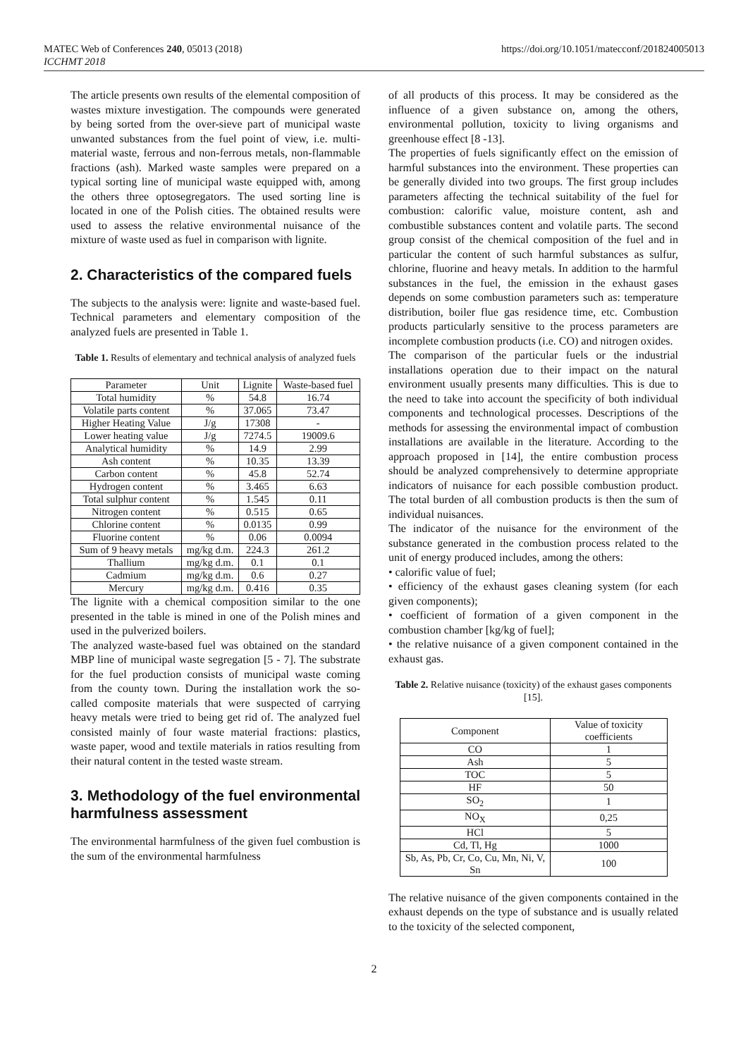MATEC Web of Conferences 240, 05013 (2018)
ICCHMT 2018
https://doi.org/10.1051/matecconf/201824005013
The article presents own results of the elemental composition of wastes mixture investigation. The compounds were generated by being sorted from the over-sieve part of municipal waste unwanted substances from the fuel point of view, i.e. multi-material waste, ferrous and non-ferrous metals, non-flammable fractions (ash). Marked waste samples were prepared on a typical sorting line of municipal waste equipped with, among the others three optosegregators. The used sorting line is located in one of the Polish cities. The obtained results were used to assess the relative environmental nuisance of the mixture of waste used as fuel in comparison with lignite.
2. Characteristics of the compared fuels
The subjects to the analysis were: lignite and waste-based fuel. Technical parameters and elementary composition of the analyzed fuels are presented in Table 1.
Table 1. Results of elementary and technical analysis of analyzed fuels
| Parameter | Unit | Lignite | Waste-based fuel |
| --- | --- | --- | --- |
| Total humidity | % | 54.8 | 16.74 |
| Volatile parts content | % | 37.065 | 73.47 |
| Higher Heating Value | J/g | 17308 | - |
| Lower heating value | J/g | 7274.5 | 19009.6 |
| Analytical humidity | % | 14.9 | 2.99 |
| Ash content | % | 10.35 | 13.39 |
| Carbon content | % | 45.8 | 52.74 |
| Hydrogen content | % | 3.465 | 6.63 |
| Total sulphur content | % | 1.545 | 0.11 |
| Nitrogen content | % | 0.515 | 0.65 |
| Chlorine content | % | 0.0135 | 0.99 |
| Fluorine content | % | 0.06 | 0.0094 |
| Sum of 9 heavy metals | mg/kg d.m. | 224.3 | 261.2 |
| Thallium | mg/kg d.m. | 0.1 | 0.1 |
| Cadmium | mg/kg d.m. | 0.6 | 0.27 |
| Mercury | mg/kg d.m. | 0.416 | 0.35 |
The lignite with a chemical composition similar to the one presented in the table is mined in one of the Polish mines and used in the pulverized boilers.
The analyzed waste-based fuel was obtained on the standard MBP line of municipal waste segregation [5 - 7]. The substrate for the fuel production consists of municipal waste coming from the county town. During the installation work the so-called composite materials that were suspected of carrying heavy metals were tried to being get rid of. The analyzed fuel consisted mainly of four waste material fractions: plastics, waste paper, wood and textile materials in ratios resulting from their natural content in the tested waste stream.
3. Methodology of the fuel environmental harmfulness assessment
The environmental harmfulness of the given fuel combustion is the sum of the environmental harmfulness
of all products of this process. It may be considered as the influence of a given substance on, among the others, environmental pollution, toxicity to living organisms and greenhouse effect [8 -13].
The properties of fuels significantly effect on the emission of harmful substances into the environment. These properties can be generally divided into two groups. The first group includes parameters affecting the technical suitability of the fuel for combustion: calorific value, moisture content, ash and combustible substances content and volatile parts. The second group consist of the chemical composition of the fuel and in particular the content of such harmful substances as sulfur, chlorine, fluorine and heavy metals. In addition to the harmful substances in the fuel, the emission in the exhaust gases depends on some combustion parameters such as: temperature distribution, boiler flue gas residence time, etc. Combustion products particularly sensitive to the process parameters are incomplete combustion products (i.e. CO) and nitrogen oxides.
The comparison of the particular fuels or the industrial installations operation due to their impact on the natural environment usually presents many difficulties. This is due to the need to take into account the specificity of both individual components and technological processes. Descriptions of the methods for assessing the environmental impact of combustion installations are available in the literature. According to the approach proposed in [14], the entire combustion process should be analyzed comprehensively to determine appropriate indicators of nuisance for each possible combustion product. The total burden of all combustion products is then the sum of individual nuisances.
The indicator of the nuisance for the environment of the substance generated in the combustion process related to the unit of energy produced includes, among the others:
• calorific value of fuel;
• efficiency of the exhaust gases cleaning system (for each given components);
• coefficient of formation of a given component in the combustion chamber [kg/kg of fuel];
• the relative nuisance of a given component contained in the exhaust gas.
Table 2. Relative nuisance (toxicity) of the exhaust gases components [15].
| Component | Value of toxicity coefficients |
| --- | --- |
| CO | 1 |
| Ash | 5 |
| TOC | 5 |
| HF | 50 |
| SO<sub>2</sub> | 1 |
| NO<sub>X</sub> | 0,25 |
| HCl | 5 |
| Cd, Tl, Hg | 1000 |
| Sb, As, Pb, Cr, Co, Cu, Mn, Ni, V, Sn | 100 |
The relative nuisance of the given components contained in the exhaust depends on the type of substance and is usually related to the toxicity of the selected component,
2